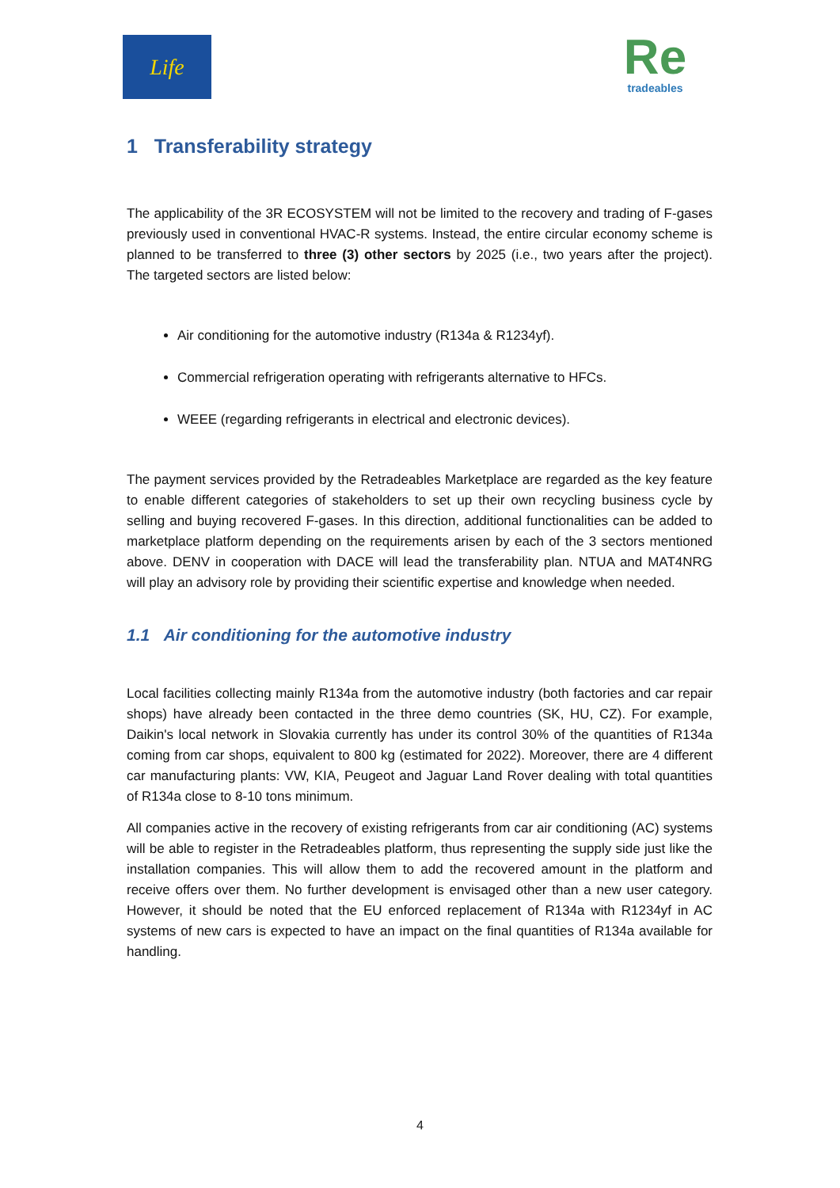Life
Re
tradeables
1 Transferability strategy
The applicability of the 3R ECOSYSTEM will not be limited to the recovery and trading of F-gases previously used in conventional HVAC-R systems. Instead, the entire circular economy scheme is planned to be transferred to three (3) other sectors by 2025 (i.e., two years after the project). The targeted sectors are listed below:
Air conditioning for the automotive industry (R134a & R1234yf).
Commercial refrigeration operating with refrigerants alternative to HFCs.
WEEE (regarding refrigerants in electrical and electronic devices).
The payment services provided by the Retradeables Marketplace are regarded as the key feature to enable different categories of stakeholders to set up their own recycling business cycle by selling and buying recovered F-gases. In this direction, additional functionalities can be added to marketplace platform depending on the requirements arisen by each of the 3 sectors mentioned above. DENV in cooperation with DACE will lead the transferability plan. NTUA and MAT4NRG will play an advisory role by providing their scientific expertise and knowledge when needed.
1.1 Air conditioning for the automotive industry
Local facilities collecting mainly R134a from the automotive industry (both factories and car repair shops) have already been contacted in the three demo countries (SK, HU, CZ). For example, Daikin's local network in Slovakia currently has under its control 30% of the quantities of R134a coming from car shops, equivalent to 800 kg (estimated for 2022). Moreover, there are 4 different car manufacturing plants: VW, KIA, Peugeot and Jaguar Land Rover dealing with total quantities of R134a close to 8-10 tons minimum.
All companies active in the recovery of existing refrigerants from car air conditioning (AC) systems will be able to register in the Retradeables platform, thus representing the supply side just like the installation companies. This will allow them to add the recovered amount in the platform and receive offers over them. No further development is envisaged other than a new user category. However, it should be noted that the EU enforced replacement of R134a with R1234yf in AC systems of new cars is expected to have an impact on the final quantities of R134a available for handling.
4